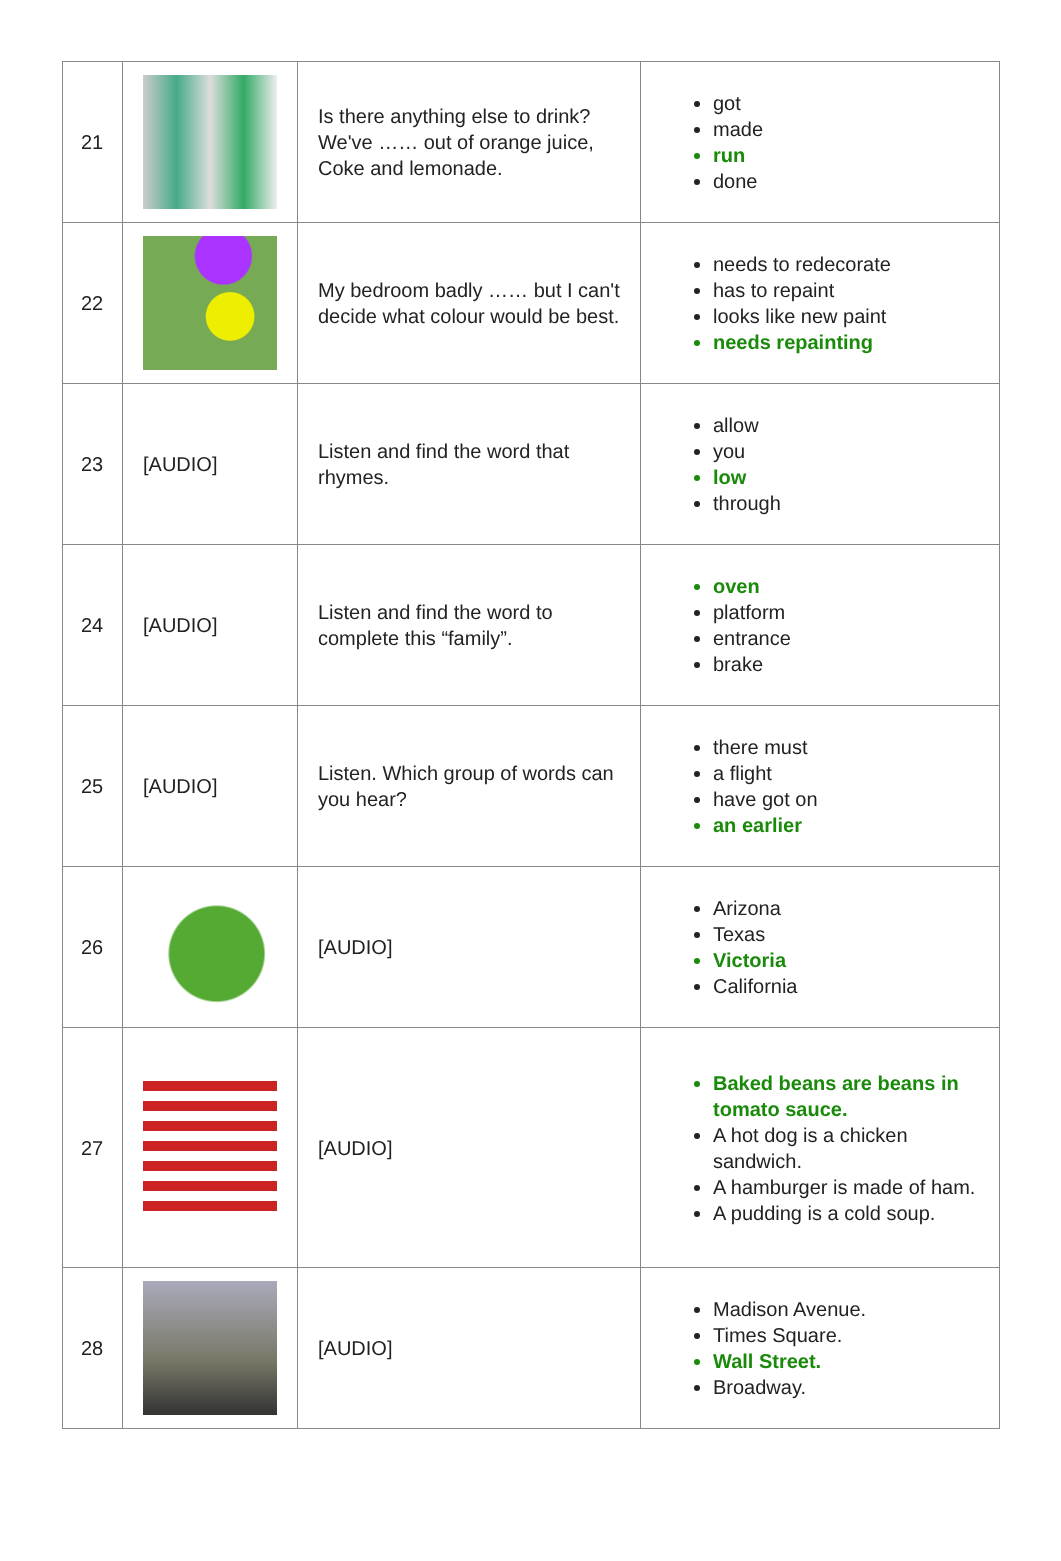| 21 | | Is there anything else to drink? We've …… out of orange juice, Coke and lemonade. | got made run done |
| 22 | | My bedroom badly …… but I can't decide what colour would be best. | needs to redecorate has to repaint looks like new paint needs repainting |
| 23 | [AUDIO] | Listen and find the word that rhymes. | allow you low through |
| 24 | [AUDIO] | Listen and find the word to complete this “family”. | oven platform entrance brake |
| 25 | [AUDIO] | Listen. Which group of words can you hear? | there must a flight have got on an earlier |
| 26 | | [AUDIO] | Arizona Texas Victoria California |
| 27 | | [AUDIO] | Baked beans are beans in tomato sauce. A hot dog is a chicken sandwich. A hamburger is made of ham. A pudding is a cold soup. |
| 28 | | [AUDIO] | Madison Avenue. Times Square. Wall Street. Broadway. |